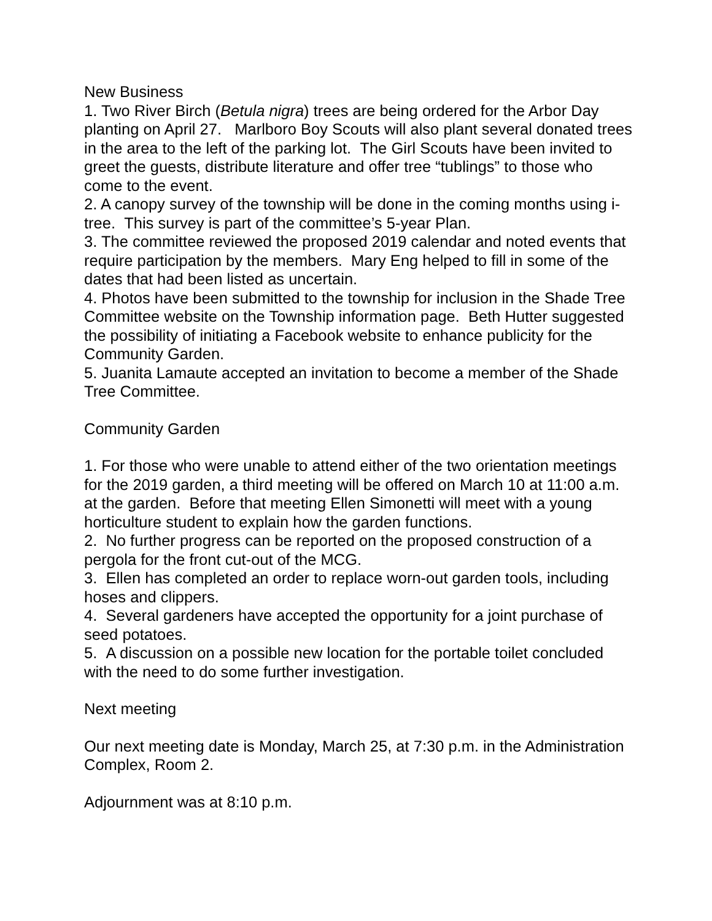New Business
1. Two River Birch (Betula nigra) trees are being ordered for the Arbor Day planting on April 27. Marlboro Boy Scouts will also plant several donated trees in the area to the left of the parking lot. The Girl Scouts have been invited to greet the guests, distribute literature and offer tree “tublings” to those who come to the event.
2. A canopy survey of the township will be done in the coming months using i-tree. This survey is part of the committee’s 5-year Plan.
3. The committee reviewed the proposed 2019 calendar and noted events that require participation by the members. Mary Eng helped to fill in some of the dates that had been listed as uncertain.
4. Photos have been submitted to the township for inclusion in the Shade Tree Committee website on the Township information page. Beth Hutter suggested the possibility of initiating a Facebook website to enhance publicity for the Community Garden.
5. Juanita Lamaute accepted an invitation to become a member of the Shade Tree Committee.
Community Garden
1. For those who were unable to attend either of the two orientation meetings for the 2019 garden, a third meeting will be offered on March 10 at 11:00 a.m. at the garden. Before that meeting Ellen Simonetti will meet with a young horticulture student to explain how the garden functions.
2. No further progress can be reported on the proposed construction of a pergola for the front cut-out of the MCG.
3. Ellen has completed an order to replace worn-out garden tools, including hoses and clippers.
4. Several gardeners have accepted the opportunity for a joint purchase of seed potatoes.
5. A discussion on a possible new location for the portable toilet concluded with the need to do some further investigation.
Next meeting
Our next meeting date is Monday, March 25, at 7:30 p.m. in the Administration Complex, Room 2.
Adjournment was at 8:10 p.m.